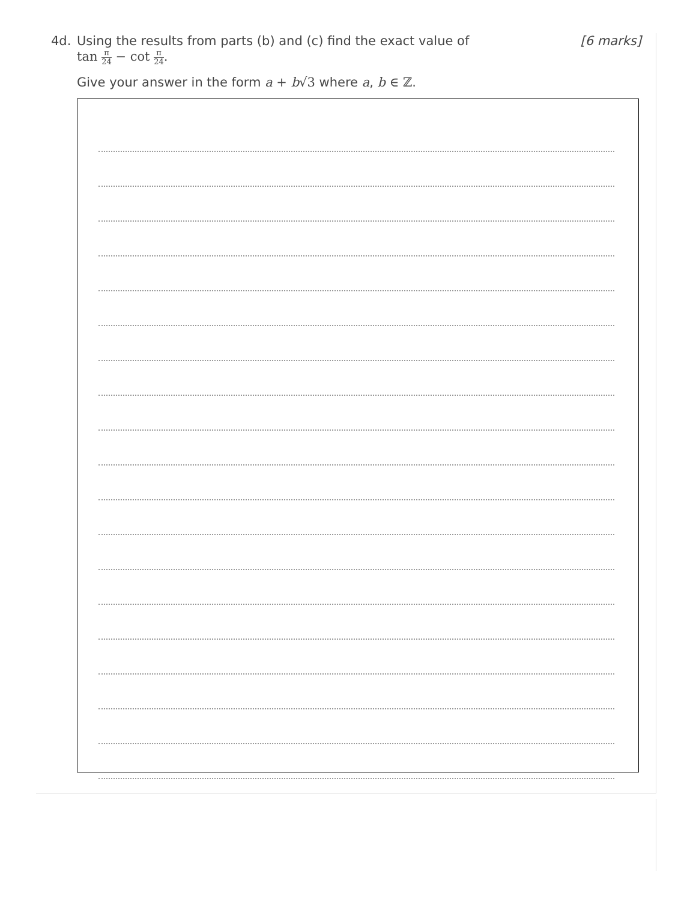4d.
[6 marks] Using the results from parts (b) and (c) find the exact value of
tan π 24 − cot π 24.
Give your answer in the form a + b√3 where a, b ∈ ℤ.